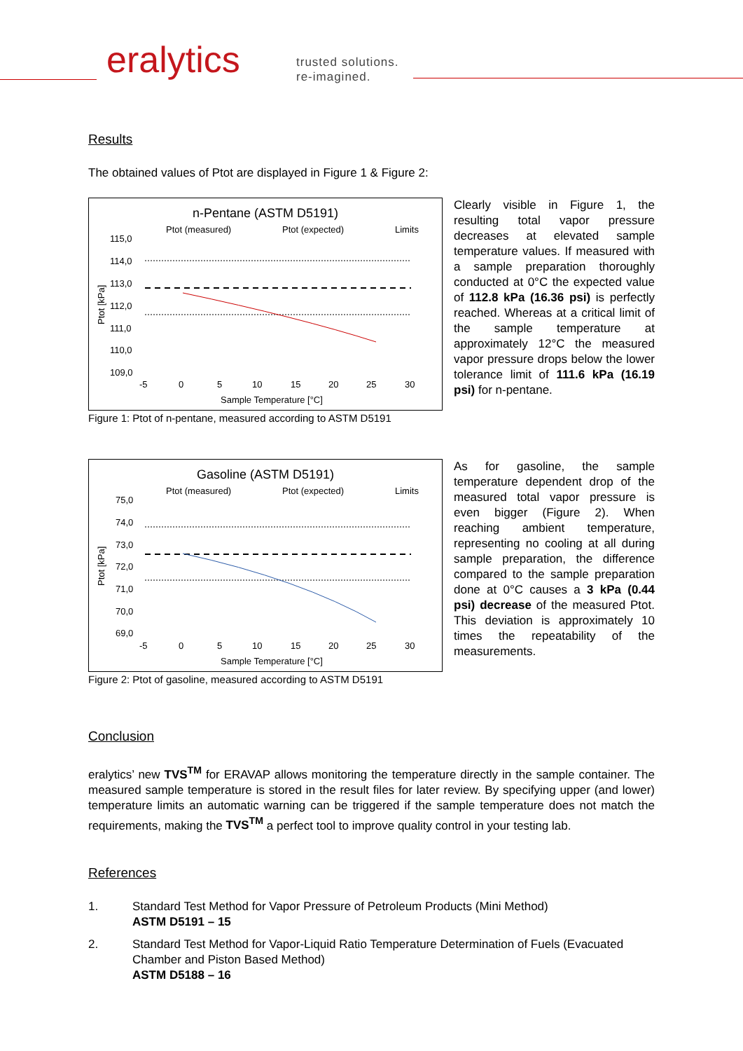eralytics
trusted solutions.
re-imagined.
Results
The obtained values of Ptot are displayed in Figure 1 & Figure 2:
n-Pentane (ASTM D5191)
Ptot (measured)
Ptot (expected)
Limits
115,0
114,0
113,0
112,0
111,0
110,0
109,0
-5
0
5
10
15
20
25
30
Sample Temperature [°C]
Ptot [kPa]
Figure 1: Ptot of n-pentane, measured according to ASTM D5191
Clearly visible in Figure 1, the resulting total vapor pressure decreases at elevated sample temperature values. If measured with a sample preparation thoroughly conducted at 0°C the expected value of 112.8 kPa (16.36 psi) is perfectly reached. Whereas at a critical limit of the sample temperature at approximately 12°C the measured vapor pressure drops below the lower tolerance limit of 111.6 kPa (16.19 psi) for n-pentane.
Gasoline (ASTM D5191)
Ptot (measured)
Ptot (expected)
Limits
75,0
74,0
73,0
72,0
71,0
70,0
69,0
-5
0
5
10
15
20
25
30
Sample Temperature [°C]
Ptot [kPa]
Figure 2: Ptot of gasoline, measured according to ASTM D5191
As for gasoline, the sample temperature dependent drop of the measured total vapor pressure is even bigger (Figure 2). When reaching ambient temperature, representing no cooling at all during sample preparation, the difference compared to the sample preparation done at 0°C causes a 3 kPa (0.44 psi) decrease of the measured Ptot. This deviation is approximately 10 times the repeatability of the measurements.
Conclusion
eralytics’ new TVS<sup>TM</sup> for ERAVAP allows monitoring the temperature directly in the sample container. The measured sample temperature is stored in the result files for later review. By specifying upper (and lower) temperature limits an automatic warning can be triggered if the sample temperature does not match the requirements, making the TVS<sup>TM</sup> a perfect tool to improve quality control in your testing lab.
References
1. Standard Test Method for Vapor Pressure of Petroleum Products (Mini Method)
ASTM D5191 – 15
2. Standard Test Method for Vapor-Liquid Ratio Temperature Determination of Fuels (Evacuated Chamber and Piston Based Method)
ASTM D5188 – 16